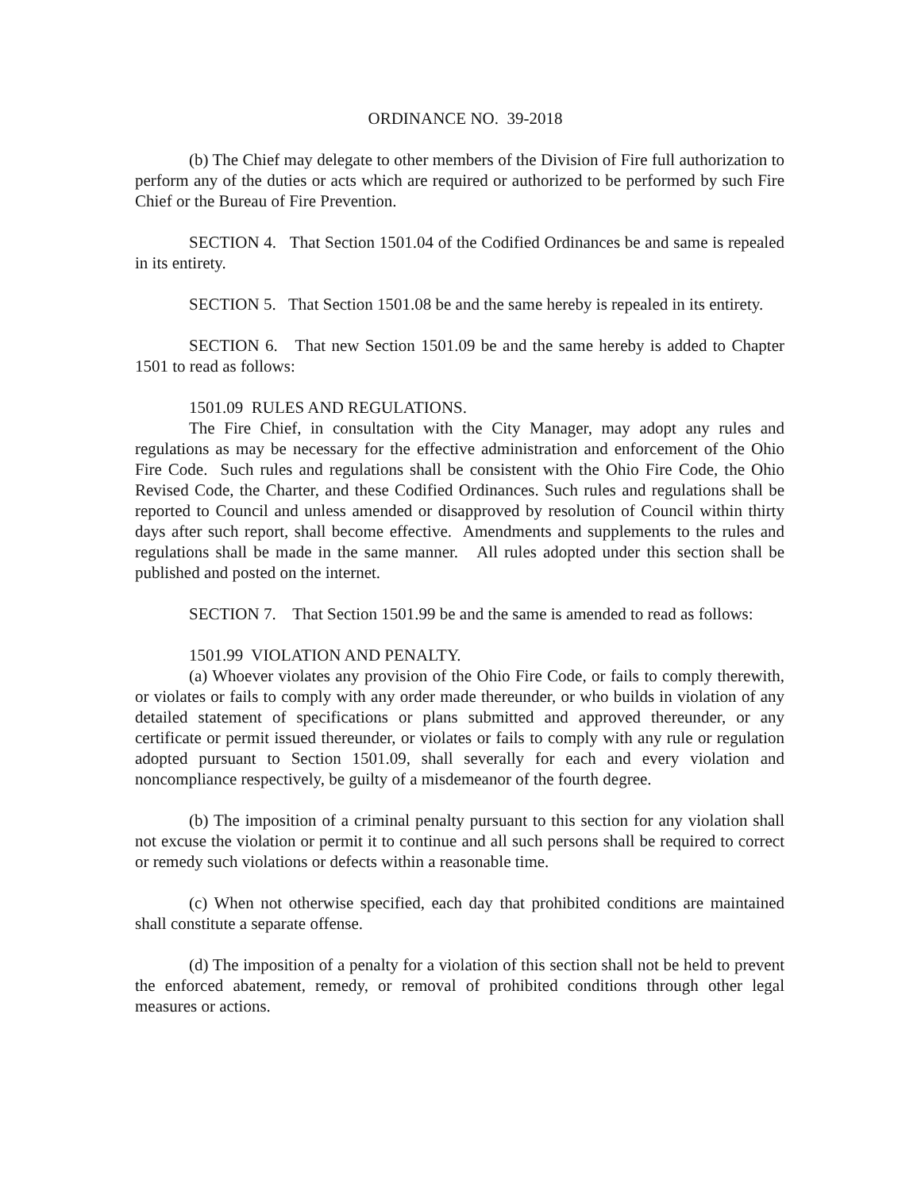ORDINANCE NO. 39-2018
(b) The Chief may delegate to other members of the Division of Fire full authorization to perform any of the duties or acts which are required or authorized to be performed by such Fire Chief or the Bureau of Fire Prevention.
SECTION 4. That Section 1501.04 of the Codified Ordinances be and same is repealed in its entirety.
SECTION 5. That Section 1501.08 be and the same hereby is repealed in its entirety.
SECTION 6. That new Section 1501.09 be and the same hereby is added to Chapter 1501 to read as follows:
1501.09 RULES AND REGULATIONS.
The Fire Chief, in consultation with the City Manager, may adopt any rules and regulations as may be necessary for the effective administration and enforcement of the Ohio Fire Code. Such rules and regulations shall be consistent with the Ohio Fire Code, the Ohio Revised Code, the Charter, and these Codified Ordinances. Such rules and regulations shall be reported to Council and unless amended or disapproved by resolution of Council within thirty days after such report, shall become effective. Amendments and supplements to the rules and regulations shall be made in the same manner. All rules adopted under this section shall be published and posted on the internet.
SECTION 7. That Section 1501.99 be and the same is amended to read as follows:
1501.99 VIOLATION AND PENALTY.
(a) Whoever violates any provision of the Ohio Fire Code, or fails to comply therewith, or violates or fails to comply with any order made thereunder, or who builds in violation of any detailed statement of specifications or plans submitted and approved thereunder, or any certificate or permit issued thereunder, or violates or fails to comply with any rule or regulation adopted pursuant to Section 1501.09, shall severally for each and every violation and noncompliance respectively, be guilty of a misdemeanor of the fourth degree.
(b) The imposition of a criminal penalty pursuant to this section for any violation shall not excuse the violation or permit it to continue and all such persons shall be required to correct or remedy such violations or defects within a reasonable time.
(c) When not otherwise specified, each day that prohibited conditions are maintained shall constitute a separate offense.
(d) The imposition of a penalty for a violation of this section shall not be held to prevent the enforced abatement, remedy, or removal of prohibited conditions through other legal measures or actions.